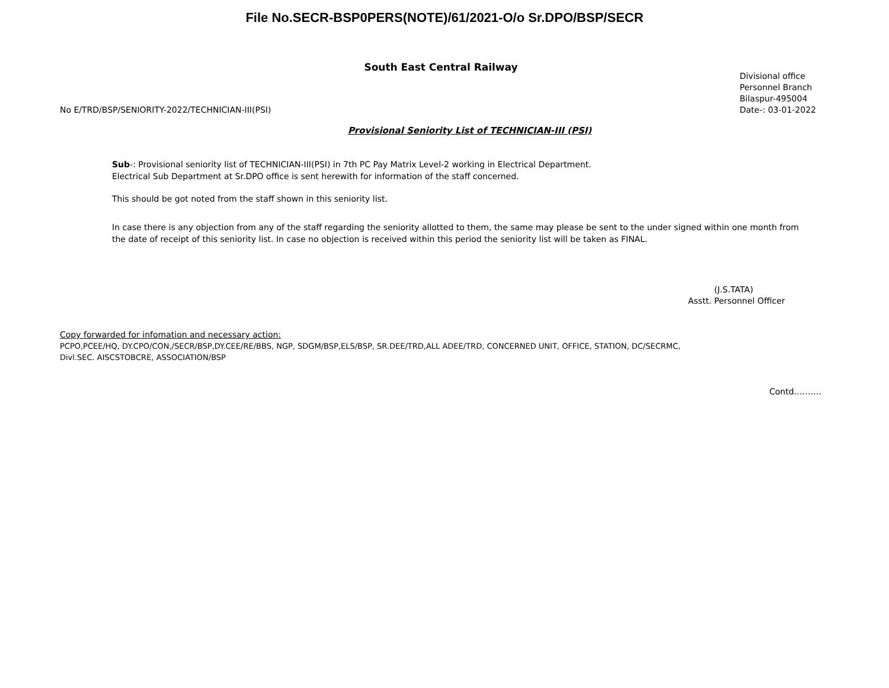File No.SECR-BSP0PERS(NOTE)/61/2021-O/o Sr.DPO/BSP/SECR
South East Central Railway
No E/TRD/BSP/SENIORITY-2022/TECHNICIAN-III(PSI)
Divisional office
Personnel Branch
Bilaspur-495004
Date-: 03-01-2022
Provisional Seniority List of TECHNICIAN-III (PSI)
Sub-: Provisional seniority list of TECHNICIAN-III(PSI) in 7th PC Pay Matrix Level-2 working in Electrical Department.
Electrical Sub Department at Sr.DPO office is sent herewith for information of the staff concerned.
This should be got noted from the staff shown in this seniority list.
In case there is any objection from any of the staff regarding the seniority allotted to them, the same may please be sent to the under signed within one month from the date of receipt of this seniority list. In case no objection is received within this period the seniority list will be taken as FINAL.
(J.S.TATA)
Asstt. Personnel Officer
Copy forwarded for infomation and necessary action:
PCPO,PCEE/HQ, DY.CPO/CON,/SECR/BSP,DY.CEE/RE/BBS, NGP, SDGM/BSP,ELS/BSP, SR.DEE/TRD,ALL ADEE/TRD, CONCERNED UNIT, OFFICE, STATION, DC/SECRMC,
Divl.SEC. AISCSTOBCRE, ASSOCIATION/BSP
Contd……….